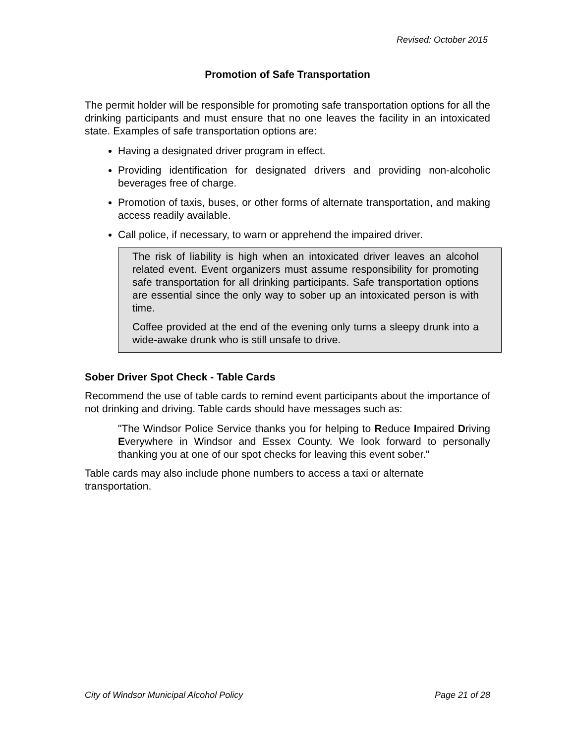Revised: October 2015
Promotion of Safe Transportation
The permit holder will be responsible for promoting safe transportation options for all the drinking participants and must ensure that no one leaves the facility in an intoxicated state. Examples of safe transportation options are:
Having a designated driver program in effect.
Providing identification for designated drivers and providing non-alcoholic beverages free of charge.
Promotion of taxis, buses, or other forms of alternate transportation, and making access readily available.
Call police, if necessary, to warn or apprehend the impaired driver.
The risk of liability is high when an intoxicated driver leaves an alcohol related event. Event organizers must assume responsibility for promoting safe transportation for all drinking participants. Safe transportation options are essential since the only way to sober up an intoxicated person is with time.
Coffee provided at the end of the evening only turns a sleepy drunk into a wide-awake drunk who is still unsafe to drive.
Sober Driver Spot Check - Table Cards
Recommend the use of table cards to remind event participants about the importance of not drinking and driving. Table cards should have messages such as:
"The Windsor Police Service thanks you for helping to Reduce Impaired Driving Everywhere in Windsor and Essex County. We look forward to personally thanking you at one of our spot checks for leaving this event sober."
Table cards may also include phone numbers to access a taxi or alternate
transportation.
City of Windsor Municipal Alcohol Policy Page 21 of 28